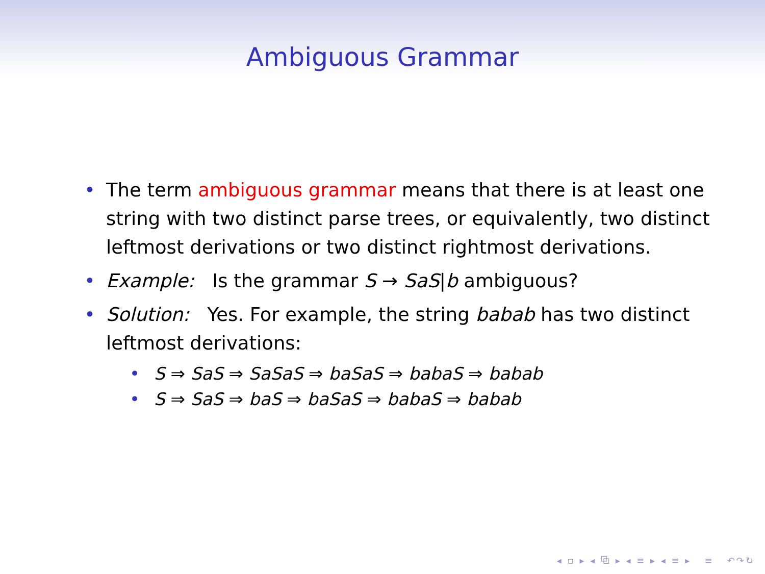Ambiguous Grammar
• The term ambiguous grammar means that there is at least one string with two distinct parse trees, or equivalently, two distinct leftmost derivations or two distinct rightmost derivations.
• Example: Is the grammar S → SaS|b ambiguous?
• Solution: Yes. For example, the string babab has two distinct leftmost derivations:
• S ⇒ SaS ⇒ SaSaS ⇒ baSaS ⇒ babaS ⇒ babab
• S ⇒ SaS ⇒ baS ⇒ baSaS ⇒ babaS ⇒ babab
◂ ▫ ▸ ◂ ⧉ ▸ ◂ ≡ ▸ ◂ ≡ ▸ ≡ ↶↷↻